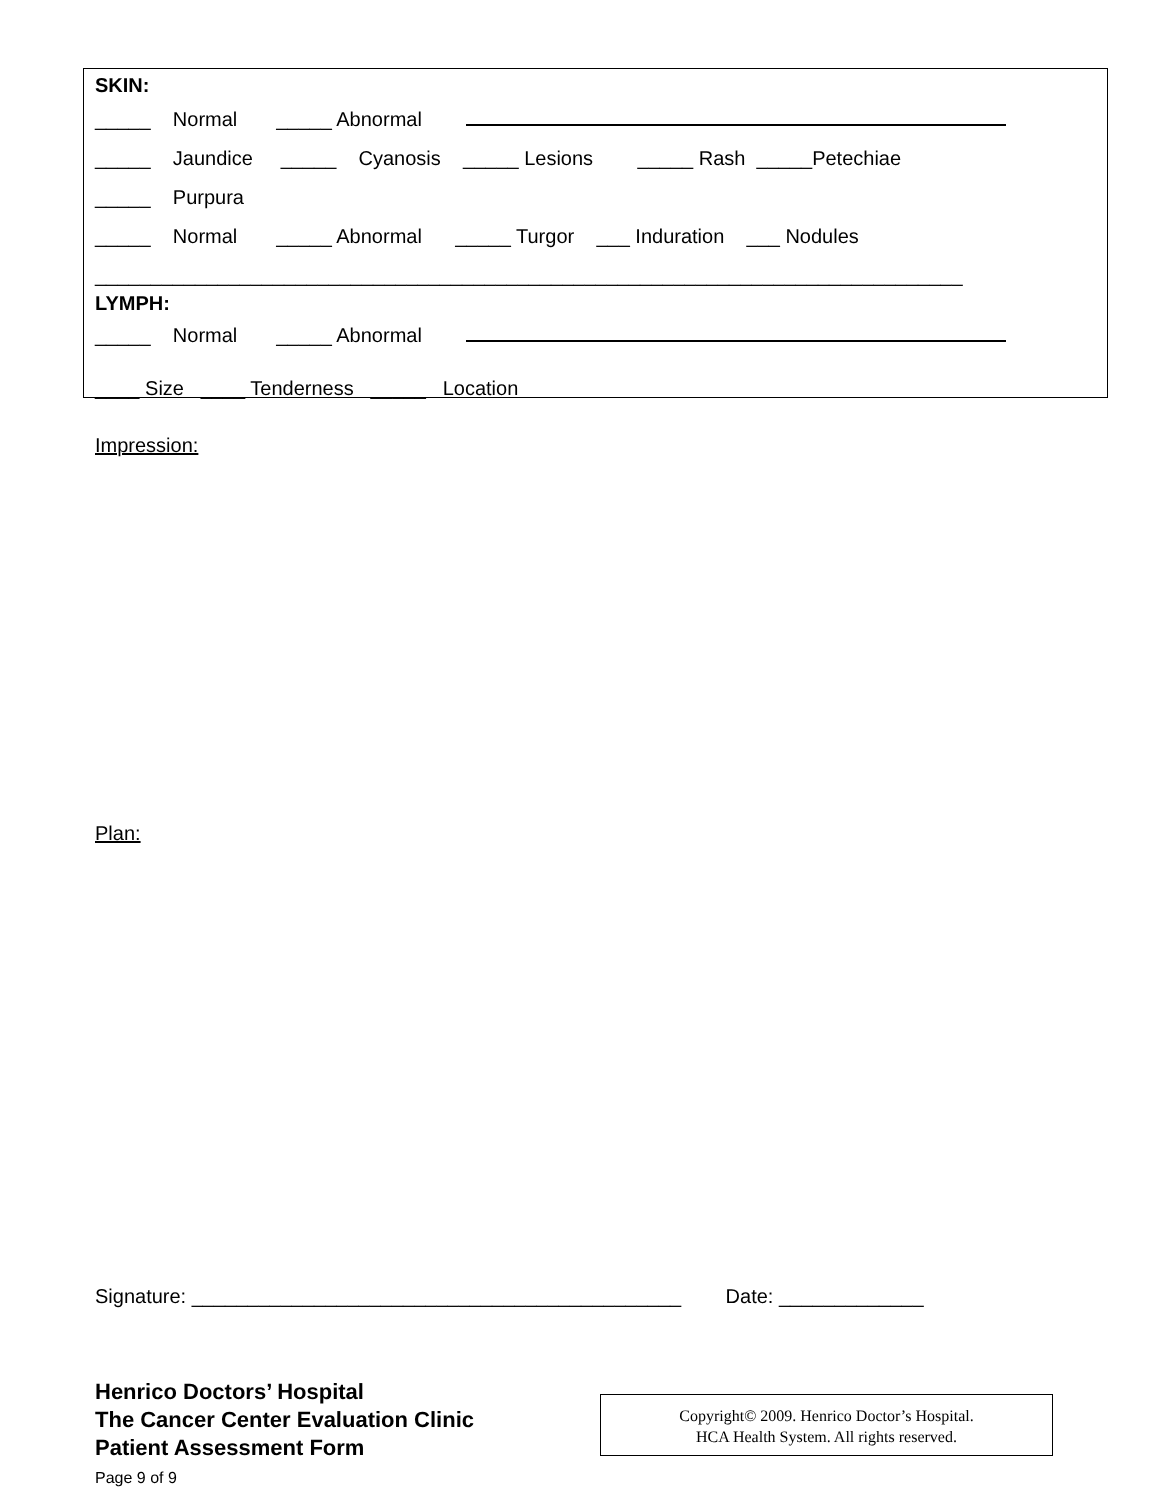SKIN:
_____ Normal _____ Abnormal
_____ Jaundice _____ Cyanosis _____ Lesions _____ Rash _____Petechiae
_____ Purpura
_____ Normal _____ Abnormal _____ Turgor ___ Induration ___ Nodules
______________________________________________________________________________
LYMPH:
_____ Normal _____ Abnormal
____ Size ____ Tenderness _____ Location
Impression:
Plan:
Signature: ____________________________________________ Date: _____________
Henrico Doctors’ Hospital
The Cancer Center Evaluation Clinic
Patient Assessment Form
Page 9 of 9
Copyright© 2009. Henrico Doctor’s Hospital.
HCA Health System. All rights reserved.